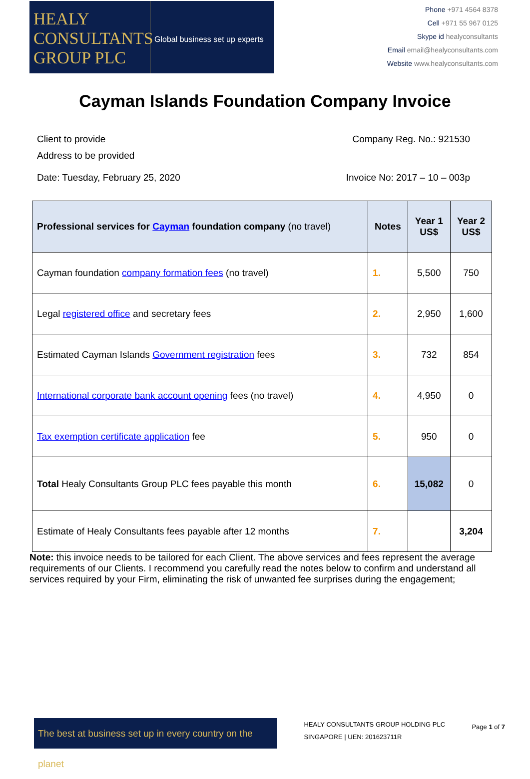HEALY CONSULTANTS GROUP PLC
Global business set up experts
Phone +971 4564 8378
Cell +971 55 967 0125
Skype id healyconsultants
Email email@healyconsultants.com
Website www.healyconsultants.com
Cayman Islands Foundation Company Invoice
Client to provide
Address to be provided
Company Reg. No.: 921530
Date: Tuesday, February 25, 2020
Invoice No: 2017 – 10 – 003p
| Professional services for Cayman foundation company (no travel) | Notes | Year 1 US$ | Year 2 US$ |
| --- | --- | --- | --- |
| Cayman foundation company formation fees (no travel) | 1. | 5,500 | 750 |
| Legal registered office and secretary fees | 2. | 2,950 | 1,600 |
| Estimated Cayman Islands Government registration fees | 3. | 732 | 854 |
| International corporate bank account opening fees (no travel) | 4. | 4,950 | 0 |
| Tax exemption certificate application fee | 5. | 950 | 0 |
| Total Healy Consultants Group PLC fees payable this month | 6. | 15,082 | 0 |
| Estimate of Healy Consultants fees payable after 12 months | 7. | | 3,204 |
Note: this invoice needs to be tailored for each Client. The above services and fees represent the average requirements of our Clients. I recommend you carefully read the notes below to confirm and understand all services required by your Firm, eliminating the risk of unwanted fee surprises during the engagement;
The best at business set up in every country on the planet
HEALY CONSULTANTS GROUP HOLDING PLC
SINGAPORE | UEN: 201623711R
Page 1 of 7